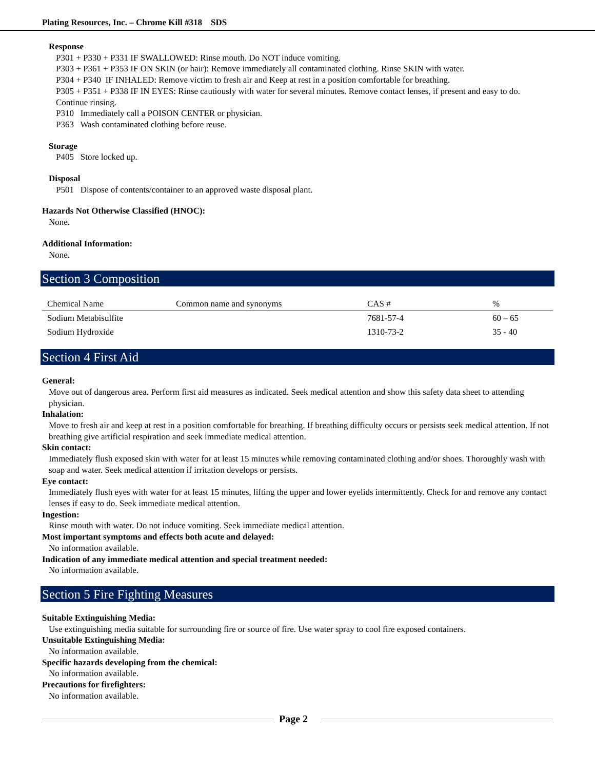Plating Resources, Inc. – Chrome Kill #318 SDS
Response
P301 + P330 + P331 IF SWALLOWED: Rinse mouth. Do NOT induce vomiting.
P303 + P361 + P353 IF ON SKIN (or hair): Remove immediately all contaminated clothing. Rinse SKIN with water.
P304 + P340 IF INHALED: Remove victim to fresh air and Keep at rest in a position comfortable for breathing.
P305 + P351 + P338 IF IN EYES: Rinse cautiously with water for several minutes. Remove contact lenses, if present and easy to do. Continue rinsing.
P310 Immediately call a POISON CENTER or physician.
P363 Wash contaminated clothing before reuse.
Storage
P405 Store locked up.
Disposal
P501 Dispose of contents/container to an approved waste disposal plant.
Hazards Not Otherwise Classified (HNOC):
None.
Additional Information:
None.
Section 3 Composition
| Chemical Name | Common name and synonyms | CAS # | % |
| Sodium Metabisulfite | | 7681-57-4 | 60 – 65 |
| Sodium Hydroxide | | 1310-73-2 | 35 - 40 |
Section 4 First Aid
General:
Move out of dangerous area. Perform first aid measures as indicated. Seek medical attention and show this safety data sheet to attending physician.
Inhalation:
Move to fresh air and keep at rest in a position comfortable for breathing. If breathing difficulty occurs or persists seek medical attention. If not breathing give artificial respiration and seek immediate medical attention.
Skin contact:
Immediately flush exposed skin with water for at least 15 minutes while removing contaminated clothing and/or shoes. Thoroughly wash with soap and water. Seek medical attention if irritation develops or persists.
Eye contact:
Immediately flush eyes with water for at least 15 minutes, lifting the upper and lower eyelids intermittently. Check for and remove any contact lenses if easy to do. Seek immediate medical attention.
Ingestion:
Rinse mouth with water. Do not induce vomiting. Seek immediate medical attention.
Most important symptoms and effects both acute and delayed:
No information available.
Indication of any immediate medical attention and special treatment needed:
No information available.
Section 5 Fire Fighting Measures
Suitable Extinguishing Media:
Use extinguishing media suitable for surrounding fire or source of fire. Use water spray to cool fire exposed containers.
Unsuitable Extinguishing Media:
No information available.
Specific hazards developing from the chemical:
No information available.
Precautions for firefighters:
No information available.
Page 2